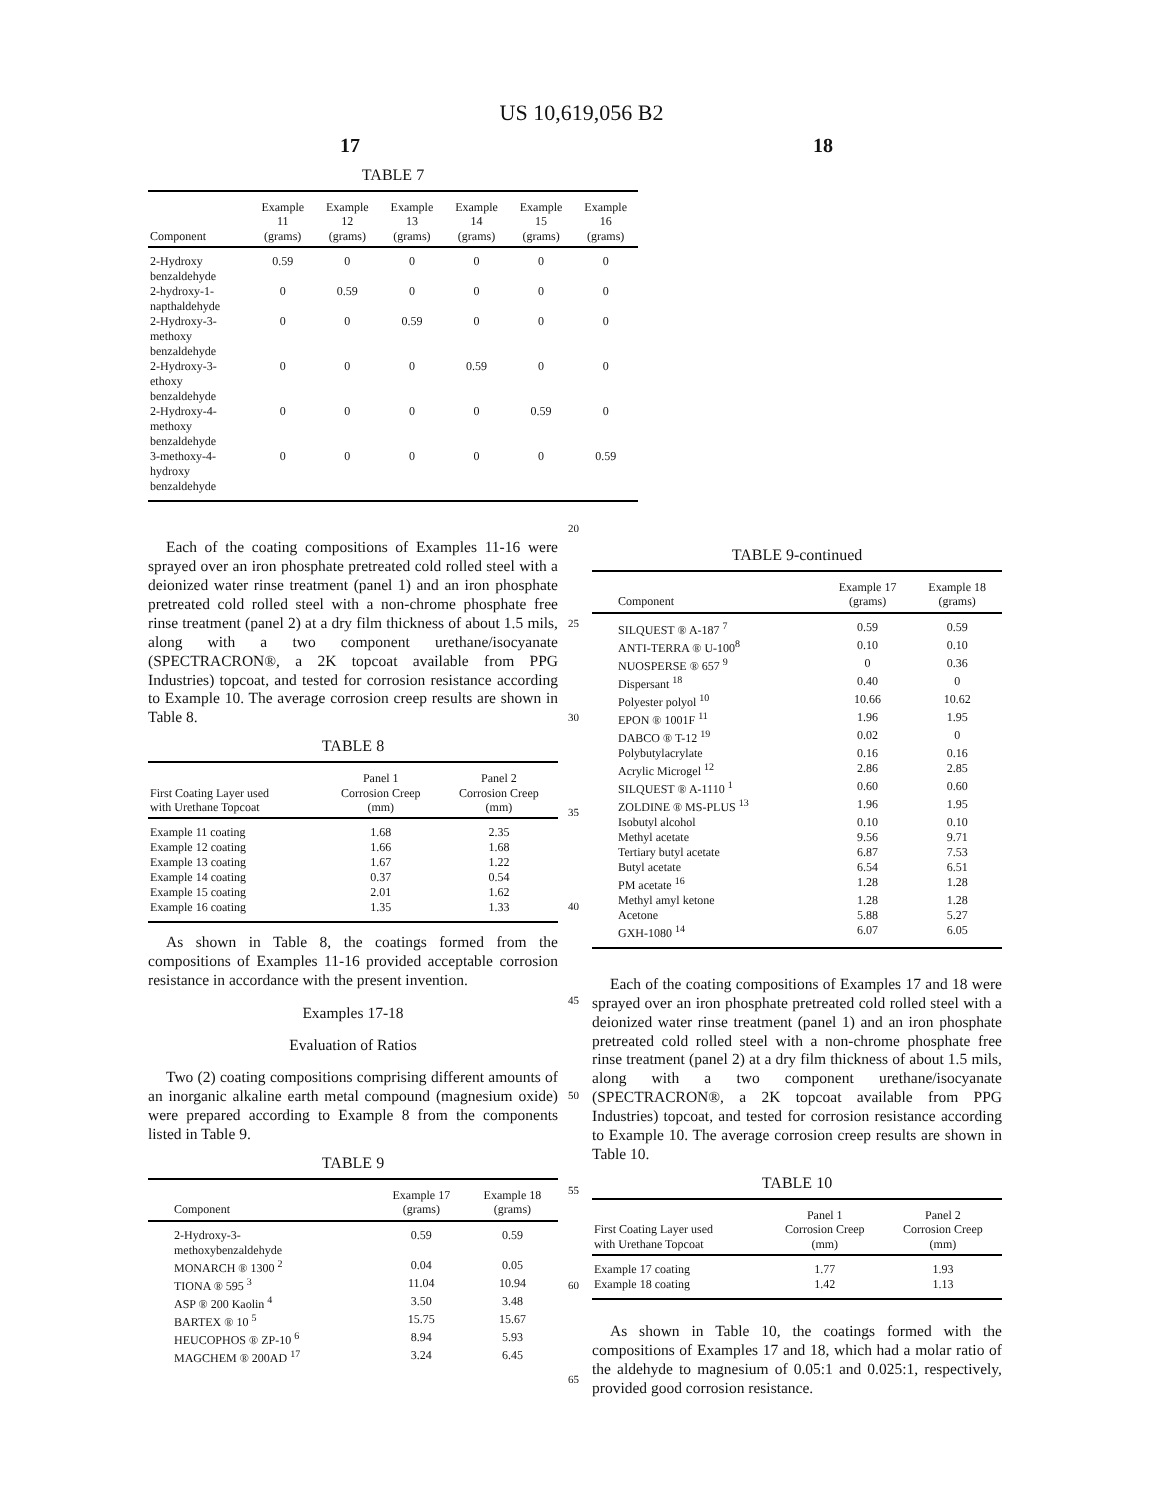US 10,619,056 B2
17 18
TABLE 7
| Component | Example 11 (grams) | Example 12 (grams) | Example 13 (grams) | Example 14 (grams) | Example 15 (grams) | Example 16 (grams) |
| --- | --- | --- | --- | --- | --- | --- |
| 2-Hydroxy benzaldehyde | 0.59 | 0 | 0 | 0 | 0 | 0 |
| 2-hydroxy-1- napthaldehyde | 0 | 0.59 | 0 | 0 | 0 | 0 |
| 2-Hydroxy-3- methoxy benzaldehyde | 0 | 0 | 0.59 | 0 | 0 | 0 |
| 2-Hydroxy-3- ethoxy benzaldehyde | 0 | 0 | 0 | 0.59 | 0 | 0 |
| 2-Hydroxy-4- methoxy benzaldehyde | 0 | 0 | 0 | 0 | 0.59 | 0 |
| 3-methoxy-4- hydroxy benzaldehyde | 0 | 0 | 0 | 0 | 0 | 0.59 |
Each of the coating compositions of Examples 11-16 were sprayed over an iron phosphate pretreated cold rolled steel with a deionized water rinse treatment (panel 1) and an iron phosphate pretreated cold rolled steel with a non-chrome phosphate free rinse treatment (panel 2) at a dry film thickness of about 1.5 mils, along with a two component urethane/isocyanate (SPECTRACRON®, a 2K topcoat available from PPG Industries) topcoat, and tested for corrosion resistance according to Example 10. The average corrosion creep results are shown in Table 8.
TABLE 8
| First Coating Layer used with Urethane Topcoat | Panel 1 Corrosion Creep (mm) | Panel 2 Corrosion Creep (mm) |
| --- | --- | --- |
| Example 11 coating | 1.68 | 2.35 |
| Example 12 coating | 1.66 | 1.68 |
| Example 13 coating | 1.67 | 1.22 |
| Example 14 coating | 0.37 | 0.54 |
| Example 15 coating | 2.01 | 1.62 |
| Example 16 coating | 1.35 | 1.33 |
As shown in Table 8, the coatings formed from the compositions of Examples 11-16 provided acceptable corrosion resistance in accordance with the present invention.
Examples 17-18
Evaluation of Ratios
Two (2) coating compositions comprising different amounts of an inorganic alkaline earth metal compound (magnesium oxide) were prepared according to Example 8 from the components listed in Table 9.
TABLE 9
| Component | Example 17 (grams) | Example 18 (grams) |
| --- | --- | --- |
| 2-Hydroxy-3- methoxybenzaldehyde | 0.59 | 0.59 |
| MONARCH ® 1300 <sup>2</sup> | 0.04 | 0.05 |
| TIONA ® 595 <sup>3</sup> | 11.04 | 10.94 |
| ASP ® 200 Kaolin <sup>4</sup> | 3.50 | 3.48 |
| BARTEX ® 10 <sup>5</sup> | 15.75 | 15.67 |
| HEUCOPHOS ® ZP-10 <sup>6</sup> | 8.94 | 5.93 |
| MAGCHEM ® 200AD <sup>17</sup> | 3.24 | 6.45 |
TABLE 9-continued
| Component | Example 17 (grams) | Example 18 (grams) |
| --- | --- | --- |
| SILQUEST ® A-187 <sup>7</sup> | 0.59 | 0.59 |
| ANTI-TERRA ® U-100<sup>8</sup> | 0.10 | 0.10 |
| NUOSPERSE ® 657 <sup>9</sup> | 0 | 0.36 |
| Dispersant <sup>18</sup> | 0.40 | 0 |
| Polyester polyol <sup>10</sup> | 10.66 | 10.62 |
| EPON ® 1001F <sup>11</sup> | 1.96 | 1.95 |
| DABCO ® T-12 <sup>19</sup> | 0.02 | 0 |
| Polybutylacrylate | 0.16 | 0.16 |
| Acrylic Microgel <sup>12</sup> | 2.86 | 2.85 |
| SILQUEST ® A-1110 <sup>1</sup> | 0.60 | 0.60 |
| ZOLDINE ® MS-PLUS <sup>13</sup> | 1.96 | 1.95 |
| Isobutyl alcohol | 0.10 | 0.10 |
| Methyl acetate | 9.56 | 9.71 |
| Tertiary butyl acetate | 6.87 | 7.53 |
| Butyl acetate | 6.54 | 6.51 |
| PM acetate <sup>16</sup> | 1.28 | 1.28 |
| Methyl amyl ketone | 1.28 | 1.28 |
| Acetone | 5.88 | 5.27 |
| GXH-1080 <sup>14</sup> | 6.07 | 6.05 |
Each of the coating compositions of Examples 17 and 18 were sprayed over an iron phosphate pretreated cold rolled steel with a deionized water rinse treatment (panel 1) and an iron phosphate pretreated cold rolled steel with a non-chrome phosphate free rinse treatment (panel 2) at a dry film thickness of about 1.5 mils, along with a two component urethane/isocyanate (SPECTRACRON®, a 2K topcoat available from PPG Industries) topcoat, and tested for corrosion resistance according to Example 10. The average corrosion creep results are shown in Table 10.
TABLE 10
| First Coating Layer used with Urethane Topcoat | Panel 1 Corrosion Creep (mm) | Panel 2 Corrosion Creep (mm) |
| --- | --- | --- |
| Example 17 coating | 1.77 | 1.93 |
| Example 18 coating | 1.42 | 1.13 |
As shown in Table 10, the coatings formed with the compositions of Examples 17 and 18, which had a molar ratio of the aldehyde to magnesium of 0.05:1 and 0.025:1, respectively, provided good corrosion resistance.
20
25
30
35
40
45
50
55
60
65